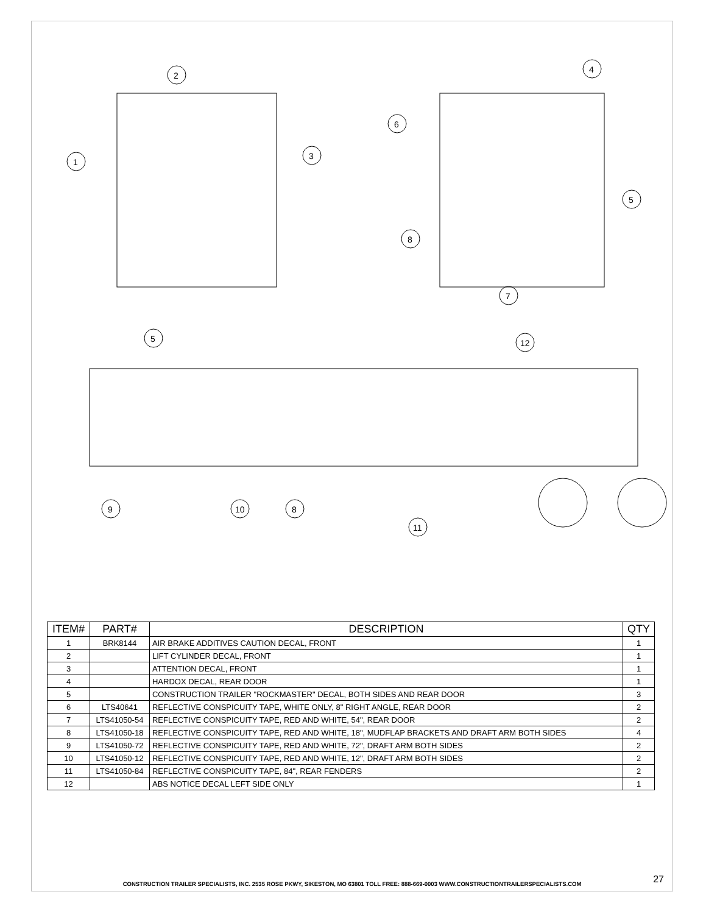2
1
3
4
6
5
8
7
5
12
9
10
8
11
| ITEM# | PART# | DESCRIPTION | QTY |
| --- | --- | --- | --- |
| 1 | BRK8144 | AIR BRAKE ADDITIVES CAUTION DECAL, FRONT | 1 |
| 2 | | LIFT CYLINDER DECAL, FRONT | 1 |
| 3 | | ATTENTION DECAL, FRONT | 1 |
| 4 | | HARDOX DECAL, REAR DOOR | 1 |
| 5 | | CONSTRUCTION TRAILER "ROCKMASTER" DECAL, BOTH SIDES AND REAR DOOR | 3 |
| 6 | LTS40641 | REFLECTIVE CONSPICUITY TAPE, WHITE ONLY, 8" RIGHT ANGLE, REAR DOOR | 2 |
| 7 | LTS41050-54 | REFLECTIVE CONSPICUITY TAPE, RED AND WHITE, 54", REAR DOOR | 2 |
| 8 | LTS41050-18 | REFLECTIVE CONSPICUITY TAPE, RED AND WHITE, 18", MUDFLAP BRACKETS AND DRAFT ARM BOTH SIDES | 4 |
| 9 | LTS41050-72 | REFLECTIVE CONSPICUITY TAPE, RED AND WHITE, 72", DRAFT ARM BOTH SIDES | 2 |
| 10 | LTS41050-12 | REFLECTIVE CONSPICUITY TAPE, RED AND WHITE, 12", DRAFT ARM BOTH SIDES | 2 |
| 11 | LTS41050-84 | REFLECTIVE CONSPICUITY TAPE, 84", REAR FENDERS | 2 |
| 12 | | ABS NOTICE DECAL LEFT SIDE ONLY | 1 |
CONSTRUCTION TRAILER SPECIALISTS, INC. 2535 ROSE PKWY, SIKESTON, MO 63801 TOLL FREE: 888-669-0003 WWW.CONSTRUCTIONTRAILERSPECIALISTS.COM
27